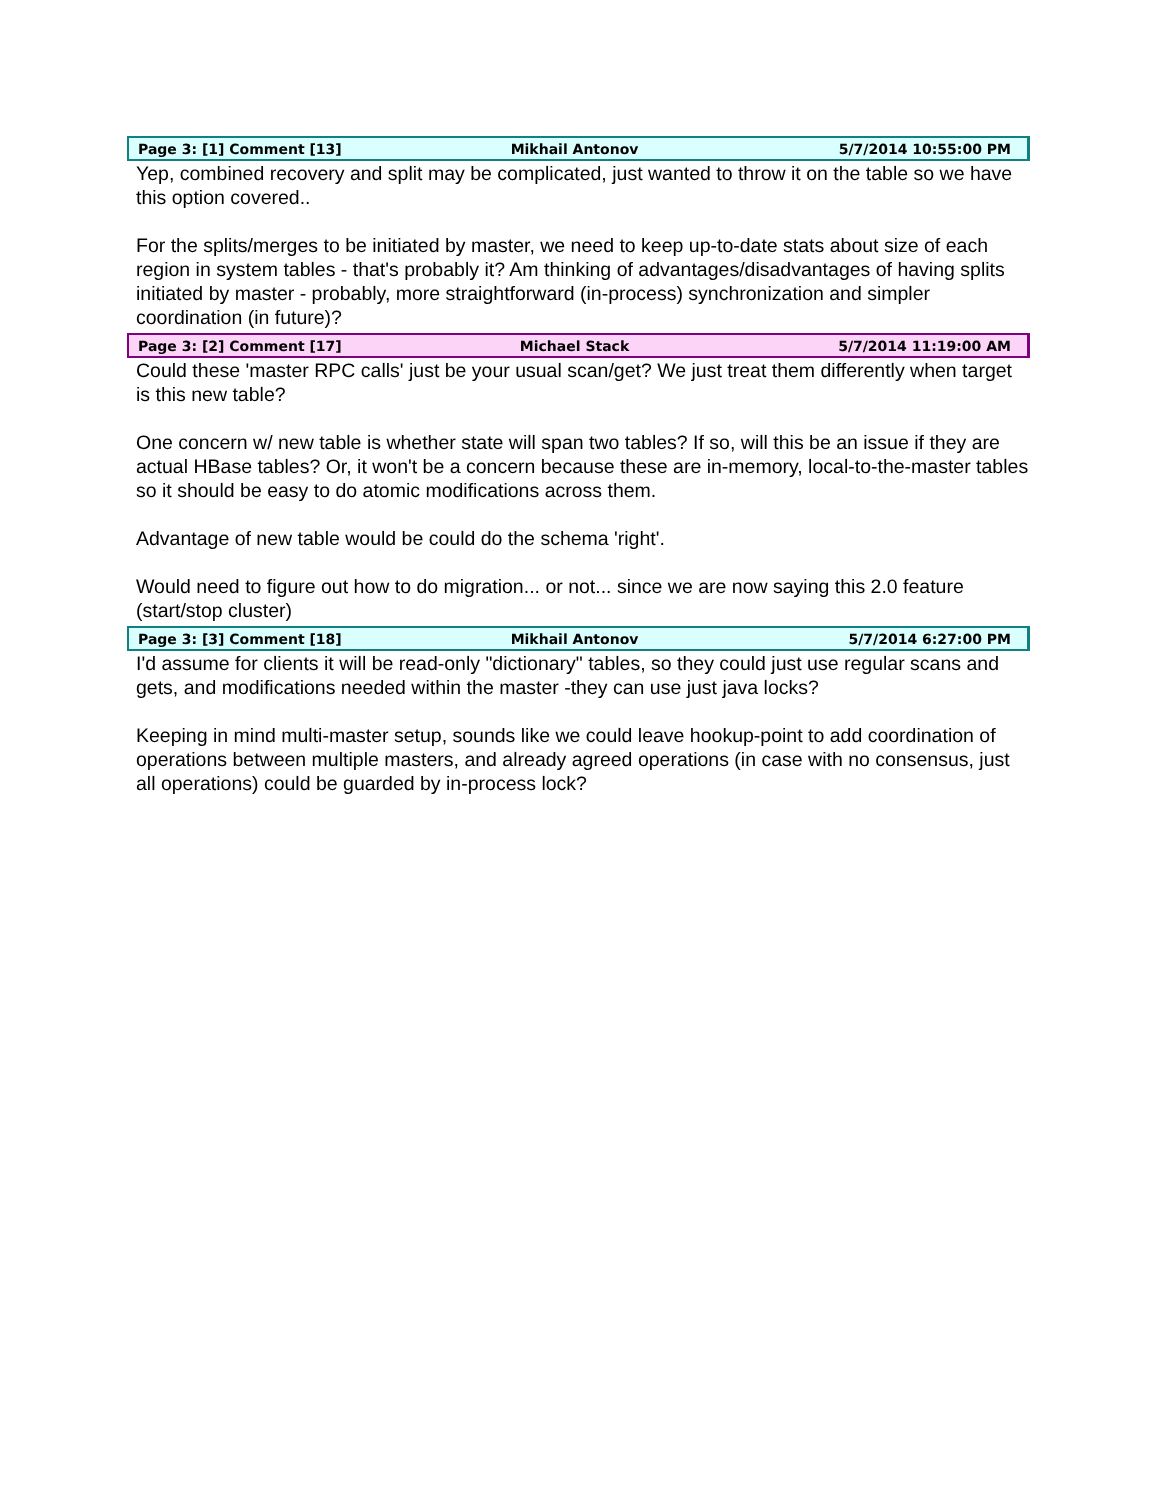Page 3: [1] Comment [13] Mikhail Antonov 5/7/2014 10:55:00 PM
Yep, combined recovery and split may be complicated, just wanted to throw it on the table so we have this option covered..
For the splits/merges to be initiated by master, we need to keep up-to-date stats about size of each region in system tables - that's probably it? Am thinking of advantages/disadvantages of having splits initiated by master - probably, more straightforward (in-process) synchronization and simpler coordination (in future)?
Page 3: [2] Comment [17] Michael Stack 5/7/2014 11:19:00 AM
Could these 'master RPC calls' just be your usual scan/get? We just treat them differently when target is this new table?
One concern w/ new table is whether state will span two tables? If so, will this be an issue if they are actual HBase tables? Or, it won't be a concern because these are in-memory, local-to-the-master tables so it should be easy to do atomic modifications across them.
Advantage of new table would be could do the schema 'right'.
Would need to figure out how to do migration... or not... since we are now saying this 2.0 feature (start/stop cluster)
Page 3: [3] Comment [18] Mikhail Antonov 5/7/2014 6:27:00 PM
I'd assume for clients it will be read-only "dictionary" tables, so they could just use regular scans and gets, and modifications needed within the master -they can use just java locks?
Keeping in mind multi-master setup, sounds like we could leave hookup-point to add coordination of operations between multiple masters, and already agreed operations (in case with no consensus, just all operations) could be guarded by in-process lock?